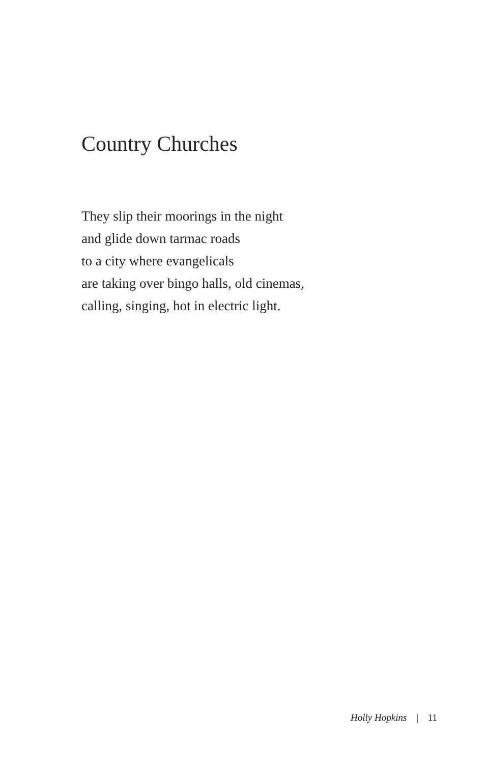Country Churches
They slip their moorings in the night
and glide down tarmac roads
to a city where evangelicals
are taking over bingo halls, old cinemas,
calling, singing, hot in electric light.
Holly Hopkins | 11